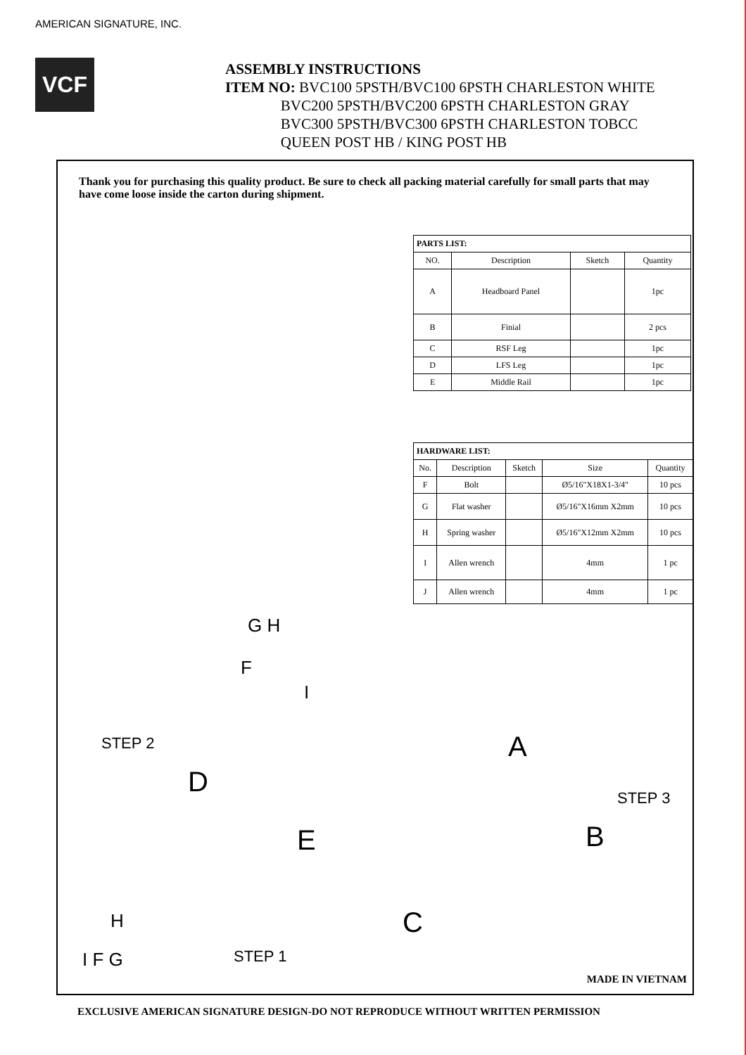AMERICAN SIGNATURE, INC.
VCF
ASSEMBLY INSTRUCTIONS
ITEM NO: BVC100 5PSTH/BVC100 6PSTH CHARLESTON WHITE
BVC200 5PSTH/BVC200 6PSTH CHARLESTON GRAY
BVC300 5PSTH/BVC300 6PSTH CHARLESTON TOBCC
QUEEN POST HB / KING POST HB
Thank you for purchasing this quality product. Be sure to check all packing material carefully for small parts that may have come loose inside the carton during shipment.
| PARTS LIST: | | | |
| --- | --- | --- | --- |
| NO. | Description | Sketch | Quantity |
| A | Headboard Panel | | 1pc |
| B | Finial | | 2 pcs |
| C | RSF Leg | | 1pc |
| D | LFS Leg | | 1pc |
| E | Middle Rail | | 1pc |
| HARDWARE LIST: | | | | |
| --- | --- | --- | --- | --- |
| No. | Description | Sketch | Size | Quantity |
| F | Bolt | | Ø5/16"X18X1-3/4" | 10 pcs |
| G | Flat washer | | Ø5/16"X16mm X2mm | 10 pcs |
| H | Spring washer | | Ø5/16"X12mm X2mm | 10 pcs |
| I | Allen wrench | | 4mm | 1 pc |
| J | Allen wrench | | 4mm | 1 pc |
G H
F
I
STEP 2 A
D STEP 3
E B
C
H
I F G STEP 1
MADE IN VIETNAM
EXCLUSIVE AMERICAN SIGNATURE DESIGN-DO NOT REPRODUCE WITHOUT WRITTEN PERMISSION